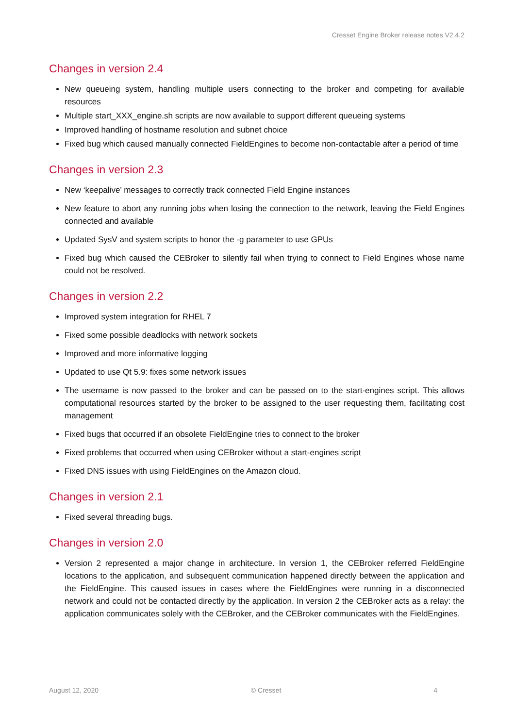Cresset Engine Broker release notes V2.4.2
Changes in version 2.4
New queueing system, handling multiple users connecting to the broker and competing for available resources
Multiple start_XXX_engine.sh scripts are now available to support different queueing systems
Improved handling of hostname resolution and subnet choice
Fixed bug which caused manually connected FieldEngines to become non-contactable after a period of time
Changes in version 2.3
New ‘keepalive’ messages to correctly track connected Field Engine instances
New feature to abort any running jobs when losing the connection to the network, leaving the Field Engines connected and available
Updated SysV and system scripts to honor the -g parameter to use GPUs
Fixed bug which caused the CEBroker to silently fail when trying to connect to Field Engines whose name could not be resolved.
Changes in version 2.2
Improved system integration for RHEL 7
Fixed some possible deadlocks with network sockets
Improved and more informative logging
Updated to use Qt 5.9: fixes some network issues
The username is now passed to the broker and can be passed on to the start-engines script. This allows computational resources started by the broker to be assigned to the user requesting them, facilitating cost management
Fixed bugs that occurred if an obsolete FieldEngine tries to connect to the broker
Fixed problems that occurred when using CEBroker without a start-engines script
Fixed DNS issues with using FieldEngines on the Amazon cloud.
Changes in version 2.1
Fixed several threading bugs.
Changes in version 2.0
Version 2 represented a major change in architecture. In version 1, the CEBroker referred FieldEngine locations to the application, and subsequent communication happened directly between the application and the FieldEngine. This caused issues in cases where the FieldEngines were running in a disconnected network and could not be contacted directly by the application. In version 2 the CEBroker acts as a relay: the application communicates solely with the CEBroker, and the CEBroker communicates with the FieldEngines.
August 12, 2020 © Cresset 4